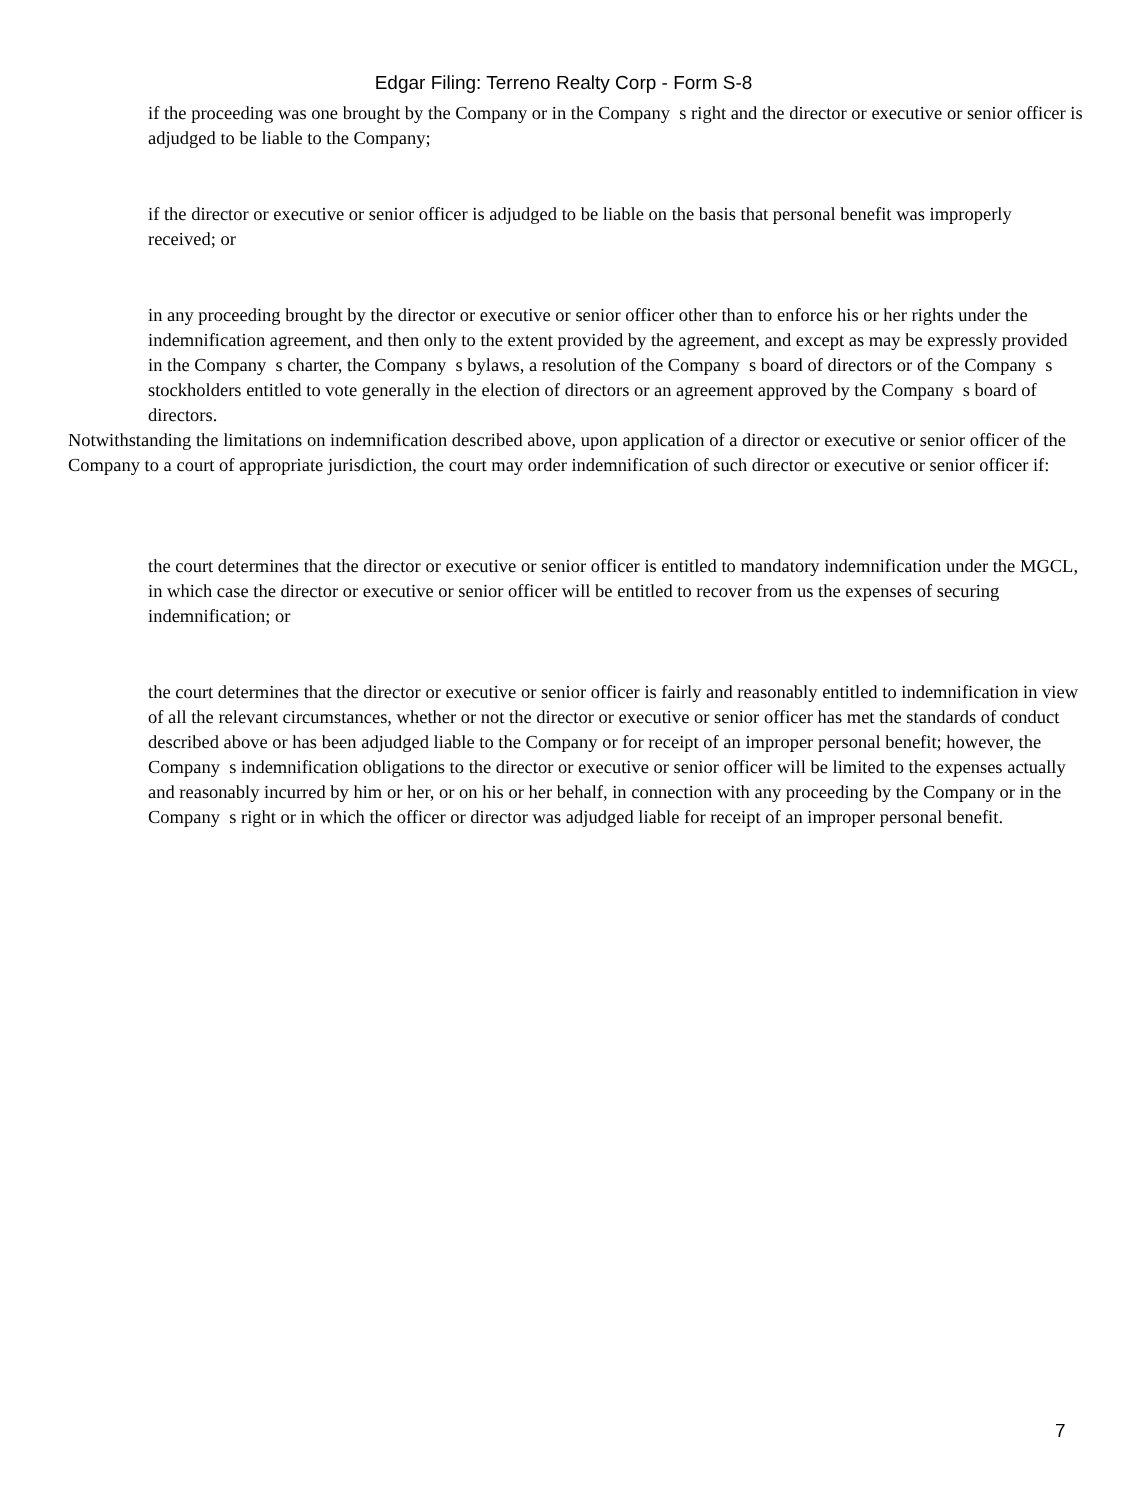Edgar Filing: Terreno Realty Corp - Form S-8
if the proceeding was one brought by the Company or in the Company s right and the director or executive or senior officer is adjudged to be liable to the Company;
if the director or executive or senior officer is adjudged to be liable on the basis that personal benefit was improperly received; or
in any proceeding brought by the director or executive or senior officer other than to enforce his or her rights under the indemnification agreement, and then only to the extent provided by the agreement, and except as may be expressly provided in the Company s charter, the Company s bylaws, a resolution of the Company s board of directors or of the Company s stockholders entitled to vote generally in the election of directors or an agreement approved by the Company s board of directors.
Notwithstanding the limitations on indemnification described above, upon application of a director or executive or senior officer of the Company to a court of appropriate jurisdiction, the court may order indemnification of such director or executive or senior officer if:
the court determines that the director or executive or senior officer is entitled to mandatory indemnification under the MGCL, in which case the director or executive or senior officer will be entitled to recover from us the expenses of securing indemnification; or
the court determines that the director or executive or senior officer is fairly and reasonably entitled to indemnification in view of all the relevant circumstances, whether or not the director or executive or senior officer has met the standards of conduct described above or has been adjudged liable to the Company or for receipt of an improper personal benefit; however, the Company s indemnification obligations to the director or executive or senior officer will be limited to the expenses actually and reasonably incurred by him or her, or on his or her behalf, in connection with any proceeding by the Company or in the Company s right or in which the officer or director was adjudged liable for receipt of an improper personal benefit.
7